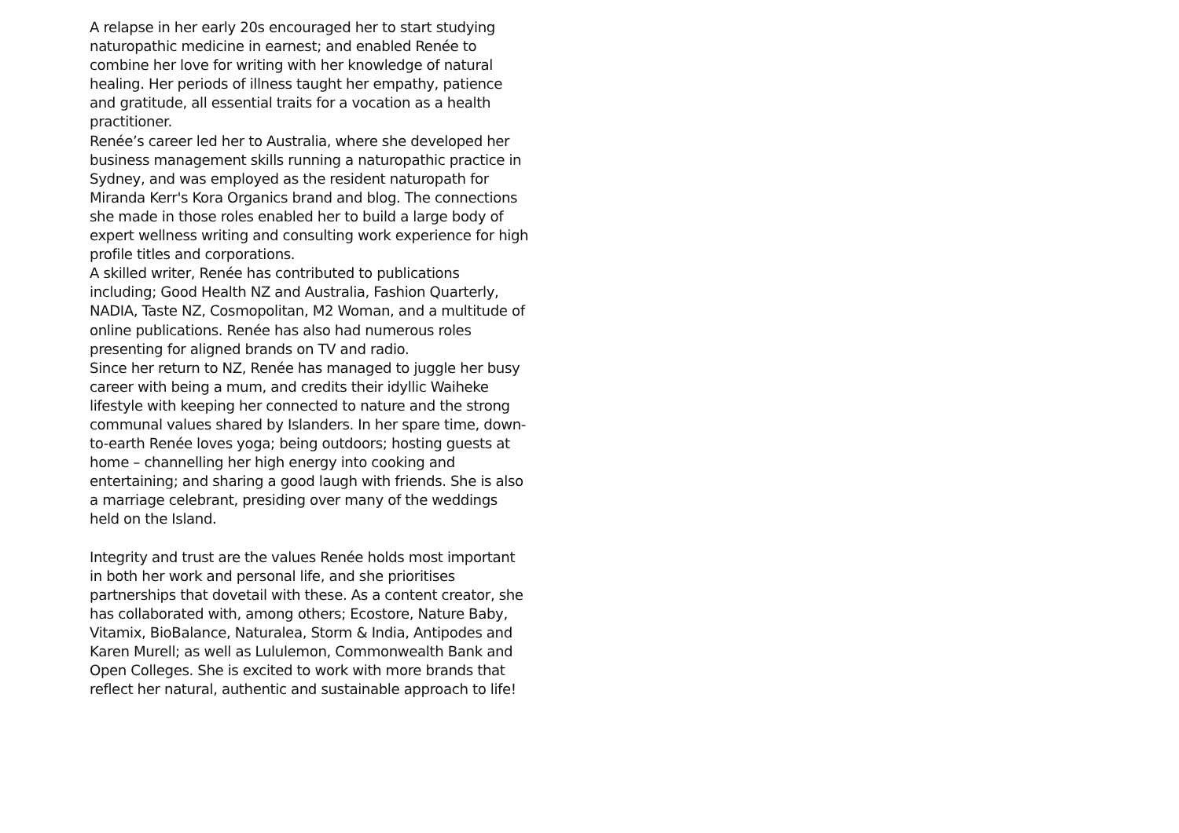A relapse in her early 20s encouraged her to start studying naturopathic medicine in earnest; and enabled Renée to combine her love for writing with her knowledge of natural healing. Her periods of illness taught her empathy, patience and gratitude, all essential traits for a vocation as a health practitioner.
Renée’s career led her to Australia, where she developed her business management skills running a naturopathic practice in Sydney, and was employed as the resident naturopath for Miranda Kerr's Kora Organics brand and blog. The connections she made in those roles enabled her to build a large body of expert wellness writing and consulting work experience for high profile titles and corporations.
A skilled writer, Renée has contributed to publications including; Good Health NZ and Australia, Fashion Quarterly, NADIA, Taste NZ, Cosmopolitan, M2 Woman, and a multitude of online publications. Renée has also had numerous roles presenting for aligned brands on TV and radio.
Since her return to NZ, Renée has managed to juggle her busy career with being a mum, and credits their idyllic Waiheke lifestyle with keeping her connected to nature and the strong communal values shared by Islanders. In her spare time, down-to-earth Renée loves yoga; being outdoors; hosting guests at home – channelling her high energy into cooking and entertaining; and sharing a good laugh with friends. She is also a marriage celebrant, presiding over many of the weddings held on the Island.
Integrity and trust are the values Renée holds most important in both her work and personal life, and she prioritises partnerships that dovetail with these. As a content creator, she has collaborated with, among others; Ecostore, Nature Baby, Vitamix, BioBalance, Naturalea, Storm & India, Antipodes and Karen Murell; as well as Lululemon, Commonwealth Bank and Open Colleges. She is excited to work with more brands that reflect her natural, authentic and sustainable approach to life!